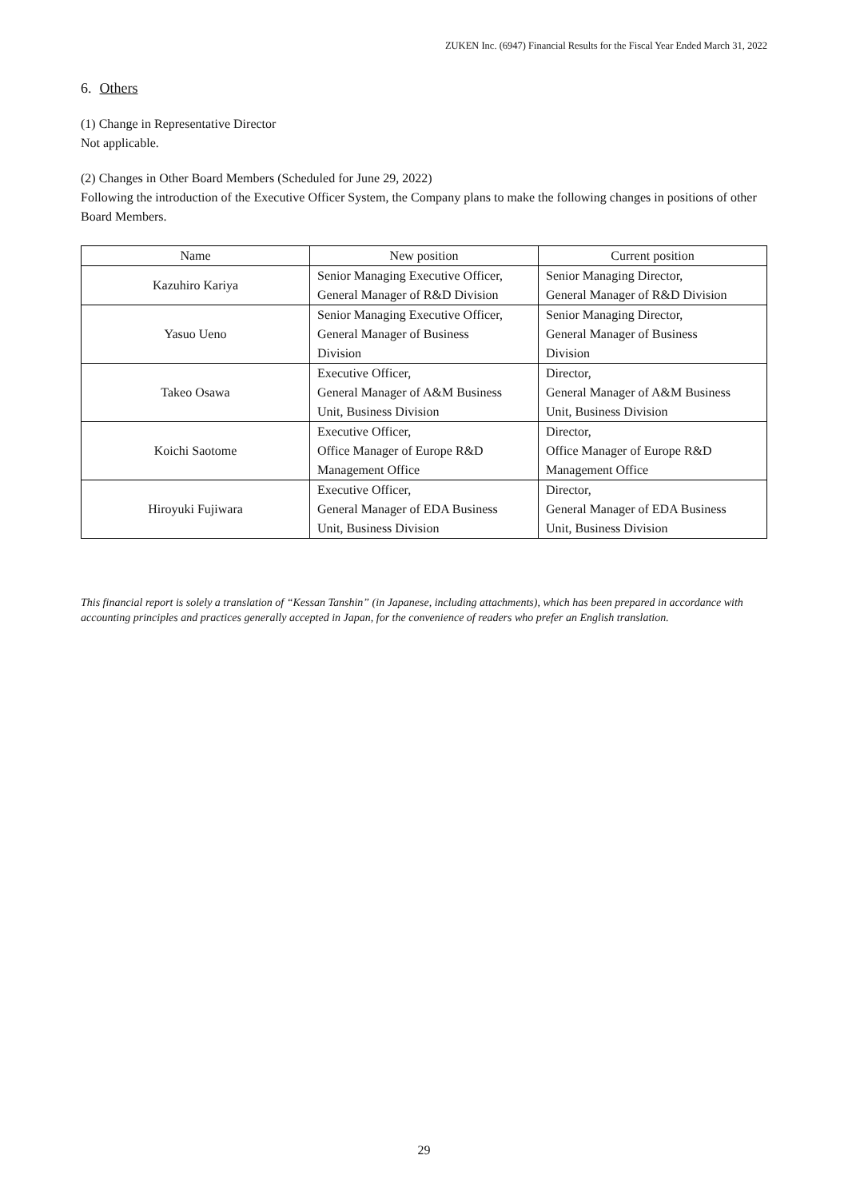ZUKEN Inc. (6947) Financial Results for the Fiscal Year Ended March 31, 2022
6. Others
(1) Change in Representative Director
Not applicable.
(2) Changes in Other Board Members (Scheduled for June 29, 2022)
Following the introduction of the Executive Officer System, the Company plans to make the following changes in positions of other Board Members.
| Name | New position | Current position |
| --- | --- | --- |
| Kazuhiro Kariya | Senior Managing Executive Officer, General Manager of R&D Division | Senior Managing Director, General Manager of R&D Division |
| Yasuo Ueno | Senior Managing Executive Officer, General Manager of Business Division | Senior Managing Director, General Manager of Business Division |
| Takeo Osawa | Executive Officer, General Manager of A&M Business Unit, Business Division | Director, General Manager of A&M Business Unit, Business Division |
| Koichi Saotome | Executive Officer, Office Manager of Europe R&D Management Office | Director, Office Manager of Europe R&D Management Office |
| Hiroyuki Fujiwara | Executive Officer, General Manager of EDA Business Unit, Business Division | Director, General Manager of EDA Business Unit, Business Division |
This financial report is solely a translation of “Kessan Tanshin” (in Japanese, including attachments), which has been prepared in accordance with accounting principles and practices generally accepted in Japan, for the convenience of readers who prefer an English translation.
29